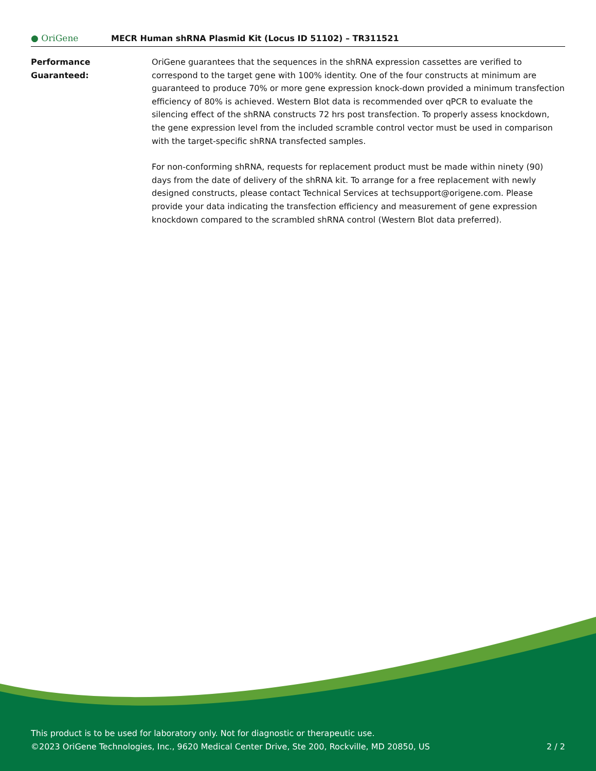● OriGene
MECR Human shRNA Plasmid Kit (Locus ID 51102) – TR311521
Performance
Guaranteed:
OriGene guarantees that the sequences in the shRNA expression cassettes are verified to correspond to the target gene with 100% identity. One of the four constructs at minimum are guaranteed to produce 70% or more gene expression knock-down provided a minimum transfection efficiency of 80% is achieved. Western Blot data is recommended over qPCR to evaluate the silencing effect of the shRNA constructs 72 hrs post transfection. To properly assess knockdown, the gene expression level from the included scramble control vector must be used in comparison with the target-specific shRNA transfected samples.
For non-conforming shRNA, requests for replacement product must be made within ninety (90) days from the date of delivery of the shRNA kit. To arrange for a free replacement with newly designed constructs, please contact Technical Services at techsupport@origene.com. Please provide your data indicating the transfection efficiency and measurement of gene expression knockdown compared to the scrambled shRNA control (Western Blot data preferred).
This product is to be used for laboratory only. Not for diagnostic or therapeutic use.
©2023 OriGene Technologies, Inc., 9620 Medical Center Drive, Ste 200, Rockville, MD 20850, US
2 / 2